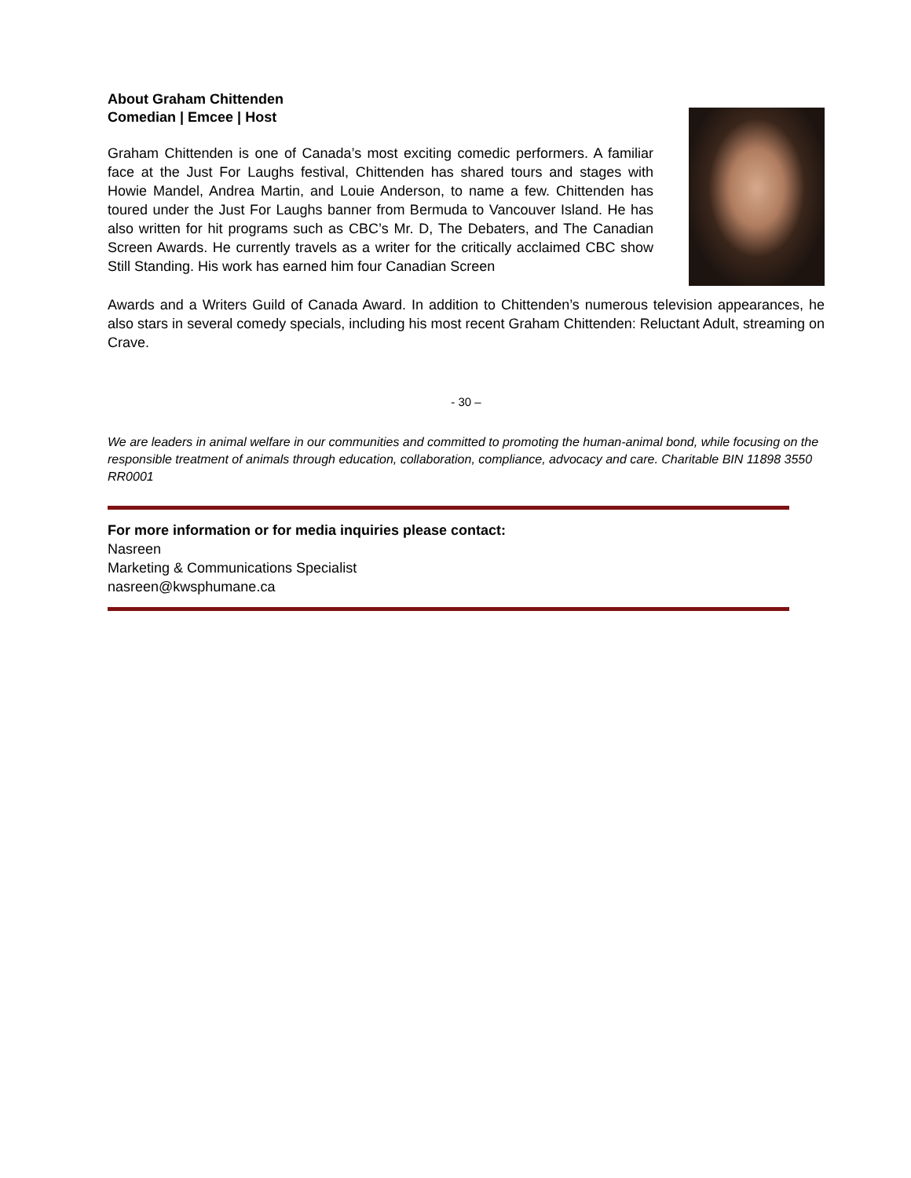About Graham Chittenden
Comedian | Emcee | Host
Graham Chittenden is one of Canada’s most exciting comedic performers. A familiar face at the Just For Laughs festival, Chittenden has shared tours and stages with Howie Mandel, Andrea Martin, and Louie Anderson, to name a few. Chittenden has toured under the Just For Laughs banner from Bermuda to Vancouver Island. He has also written for hit programs such as CBC’s Mr. D, The Debaters, and The Canadian Screen Awards. He currently travels as a writer for the critically acclaimed CBC show Still Standing. His work has earned him four Canadian Screen
Awards and a Writers Guild of Canada Award. In addition to Chittenden’s numerous television appearances, he also stars in several comedy specials, including his most recent Graham Chittenden: Reluctant Adult, streaming on Crave.
- 30 –
We are leaders in animal welfare in our communities and committed to promoting the human-animal bond, while focusing on the responsible treatment of animals through education, collaboration, compliance, advocacy and care. Charitable BIN 11898 3550 RR0001
For more information or for media inquiries please contact:
Nasreen
Marketing & Communications Specialist
nasreen@kwsphumane.ca